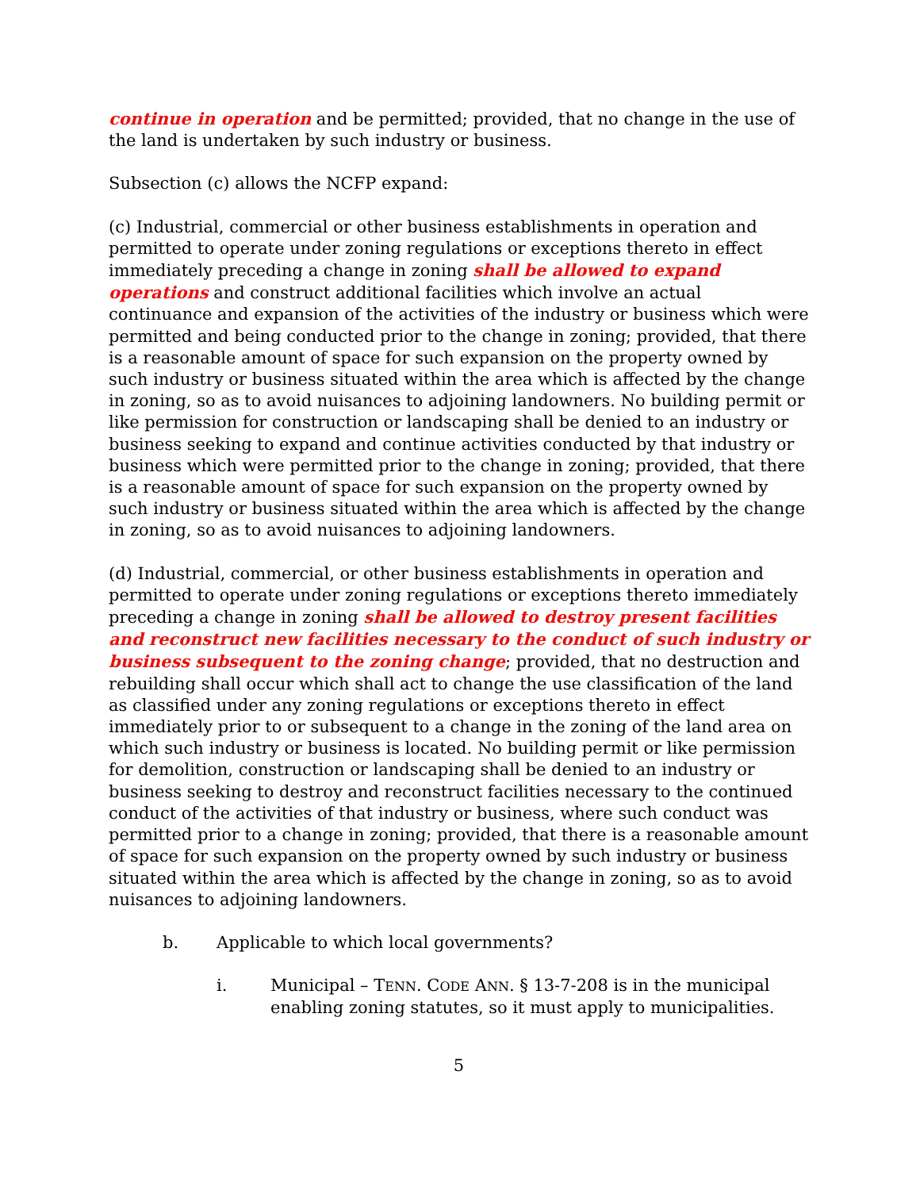continue in operation and be permitted; provided, that no change in the use of the land is undertaken by such industry or business.
Subsection (c) allows the NCFP expand:
(c) Industrial, commercial or other business establishments in operation and permitted to operate under zoning regulations or exceptions thereto in effect immediately preceding a change in zoning shall be allowed to expand operations and construct additional facilities which involve an actual continuance and expansion of the activities of the industry or business which were permitted and being conducted prior to the change in zoning; provided, that there is a reasonable amount of space for such expansion on the property owned by such industry or business situated within the area which is affected by the change in zoning, so as to avoid nuisances to adjoining landowners. No building permit or like permission for construction or landscaping shall be denied to an industry or business seeking to expand and continue activities conducted by that industry or business which were permitted prior to the change in zoning; provided, that there is a reasonable amount of space for such expansion on the property owned by such industry or business situated within the area which is affected by the change in zoning, so as to avoid nuisances to adjoining landowners.
(d) Industrial, commercial, or other business establishments in operation and permitted to operate under zoning regulations or exceptions thereto immediately preceding a change in zoning shall be allowed to destroy present facilities and reconstruct new facilities necessary to the conduct of such industry or business subsequent to the zoning change; provided, that no destruction and rebuilding shall occur which shall act to change the use classification of the land as classified under any zoning regulations or exceptions thereto in effect immediately prior to or subsequent to a change in the zoning of the land area on which such industry or business is located. No building permit or like permission for demolition, construction or landscaping shall be denied to an industry or business seeking to destroy and reconstruct facilities necessary to the continued conduct of the activities of that industry or business, where such conduct was permitted prior to a change in zoning; provided, that there is a reasonable amount of space for such expansion on the property owned by such industry or business situated within the area which is affected by the change in zoning, so as to avoid nuisances to adjoining landowners.
b. Applicable to which local governments?
i. Municipal – TENN. CODE ANN. § 13-7-208 is in the municipal enabling zoning statutes, so it must apply to municipalities.
5